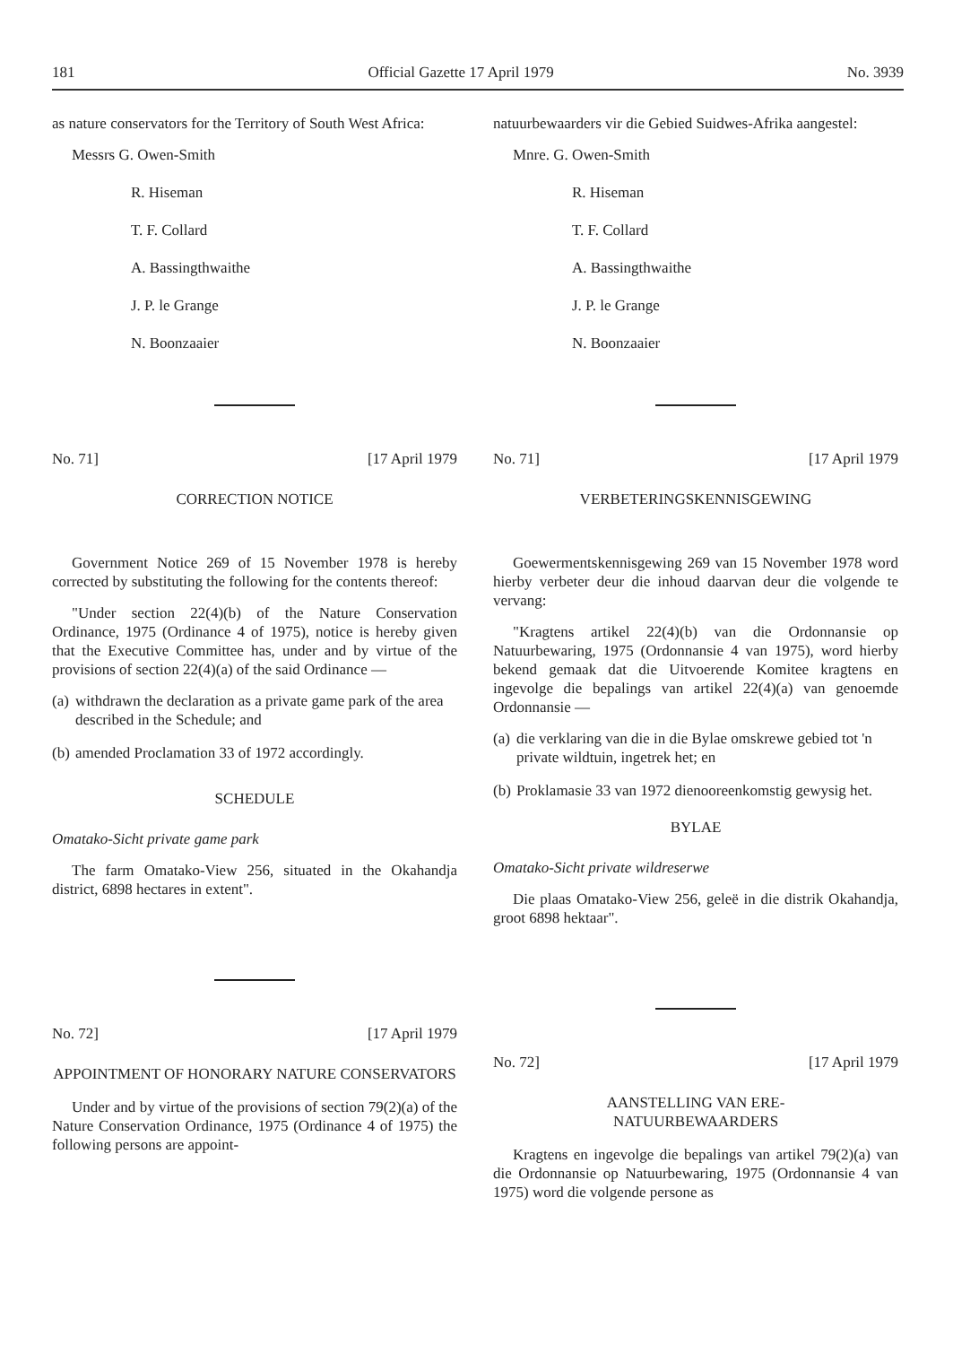181 Official Gazette 17 April 1979 No. 3939
as nature conservators for the Territory of South West Africa:
Messrs G. Owen-Smith
R. Hiseman
T. F. Collard
A. Bassingthwaithe
J. P. le Grange
N. Boonzaaier
No. 71] [17 April 1979
CORRECTION NOTICE
Government Notice 269 of 15 November 1978 is hereby corrected by substituting the following for the contents thereof:
"Under section 22(4)(b) of the Nature Conservation Ordinance, 1975 (Ordinance 4 of 1975), notice is hereby given that the Executive Committee has, under and by virtue of the provisions of section 22(4)(a) of the said Ordinance —
(a) withdrawn the declaration as a private game park of the area described in the Schedule; and
(b) amended Proclamation 33 of 1972 accordingly.
SCHEDULE
Omatako-Sicht private game park
The farm Omatako-View 256, situated in the Okahandja district, 6898 hectares in extent".
No. 72] [17 April 1979
APPOINTMENT OF HONORARY NATURE CONSERVATORS
Under and by virtue of the provisions of section 79(2)(a) of the Nature Conservation Ordinance, 1975 (Ordinance 4 of 1975) the following persons are appoint-
natuurbewaarders vir die Gebied Suidwes-Afrika aangestel:
Mnre. G. Owen-Smith
R. Hiseman
T. F. Collard
A. Bassingthwaithe
J. P. le Grange
N. Boonzaaier
No. 71] [17 April 1979
VERBETERINGSKENNISGEWING
Goewermentskennisgewing 269 van 15 November 1978 word hierby verbeter deur die inhoud daarvan deur die volgende te vervang:
"Kragtens artikel 22(4)(b) van die Ordonnansie op Natuurbewaring, 1975 (Ordonnansie 4 van 1975), word hierby bekend gemaak dat die Uitvoerende Komitee kragtens en ingevolge die bepalings van artikel 22(4)(a) van genoemde Ordonnansie —
(a) die verklaring van die in die Bylae omskrewe gebied tot 'n private wildtuin, ingetrek het; en
(b) Proklamasie 33 van 1972 dienooreenkomstig gewysig het.
BYLAE
Omatako-Sicht private wildreserwe
Die plaas Omatako-View 256, geleë in die distrik Okahandja, groot 6898 hektaar".
No. 72] [17 April 1979
AANSTELLING VAN ERE-
NATUURBEWAARDERS
Kragtens en ingevolge die bepalings van artikel 79(2)(a) van die Ordonnansie op Natuurbewaring, 1975 (Ordonnansie 4 van 1975) word die volgende persone as